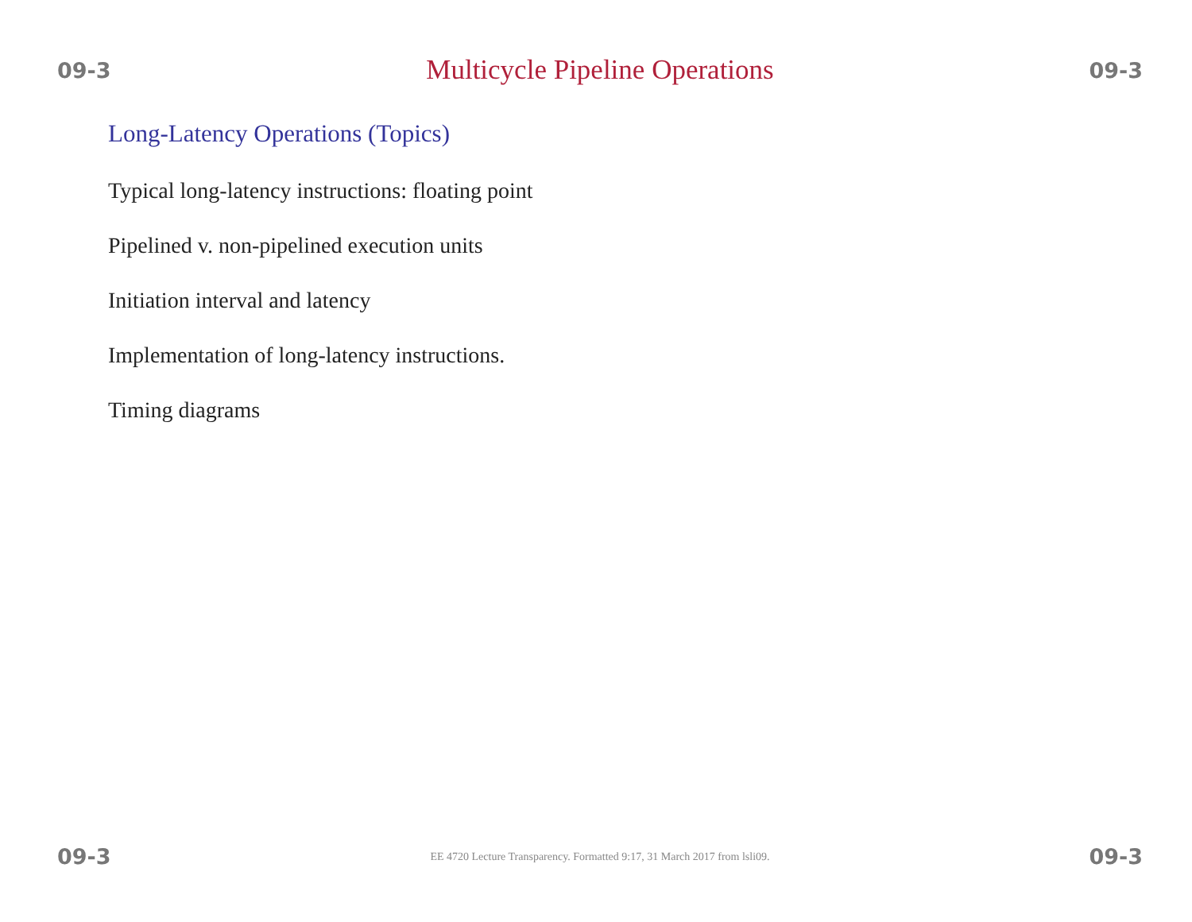09-3 Multicycle Pipeline Operations 09-3
Long-Latency Operations (Topics)
Typical long-latency instructions: floating point
Pipelined v. non-pipelined execution units
Initiation interval and latency
Implementation of long-latency instructions.
Timing diagrams
09-3 EE 4720 Lecture Transparency. Formatted 9:17, 31 March 2017 from lsli09. 09-3